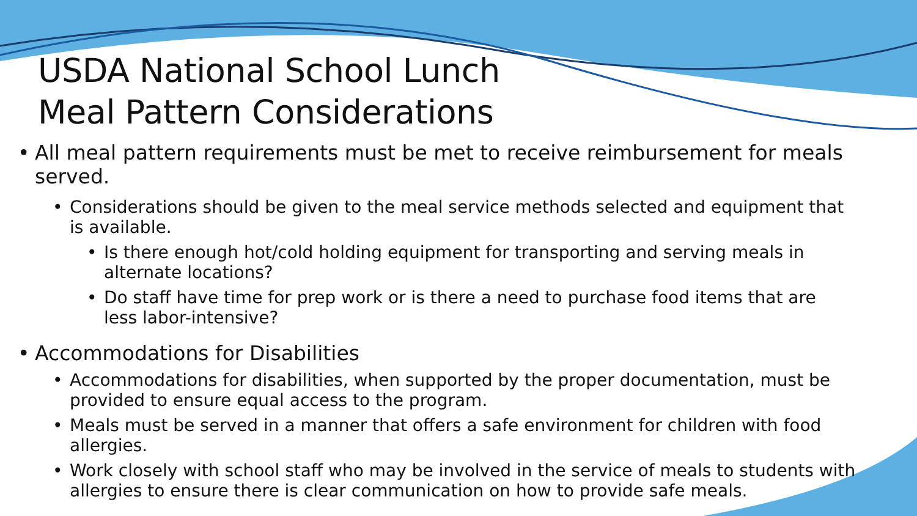USDA National School Lunch
Meal Pattern Considerations
All meal pattern requirements must be met to receive reimbursement for meals served.
Considerations should be given to the meal service methods selected and equipment that is available.
Is there enough hot/cold holding equipment for transporting and serving meals in alternate locations?
Do staff have time for prep work or is there a need to purchase food items that are less labor-intensive?
Accommodations for Disabilities
Accommodations for disabilities, when supported by the proper documentation, must be provided to ensure equal access to the program.
Meals must be served in a manner that offers a safe environment for children with food allergies.
Work closely with school staff who may be involved in the service of meals to students with allergies to ensure there is clear communication on how to provide safe meals.